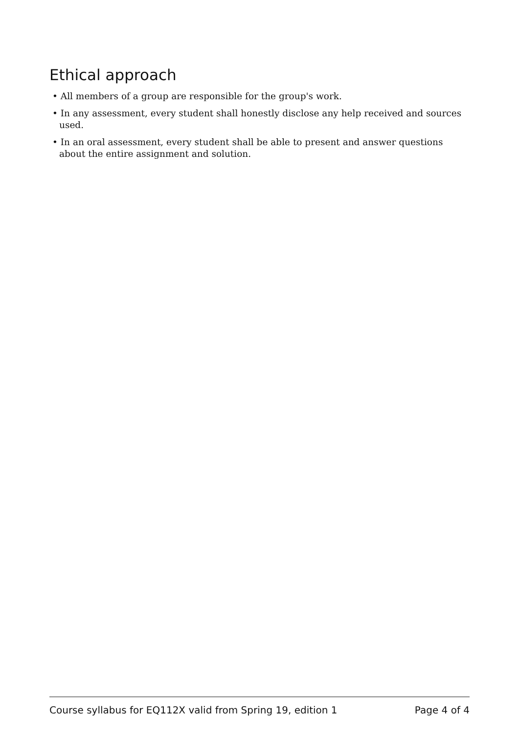Ethical approach
• All members of a group are responsible for the group's work.
• In any assessment, every student shall honestly disclose any help received and sources used.
• In an oral assessment, every student shall be able to present and answer questions about the entire assignment and solution.
Course syllabus for EQ112X valid from Spring 19, edition 1 Page 4 of 4